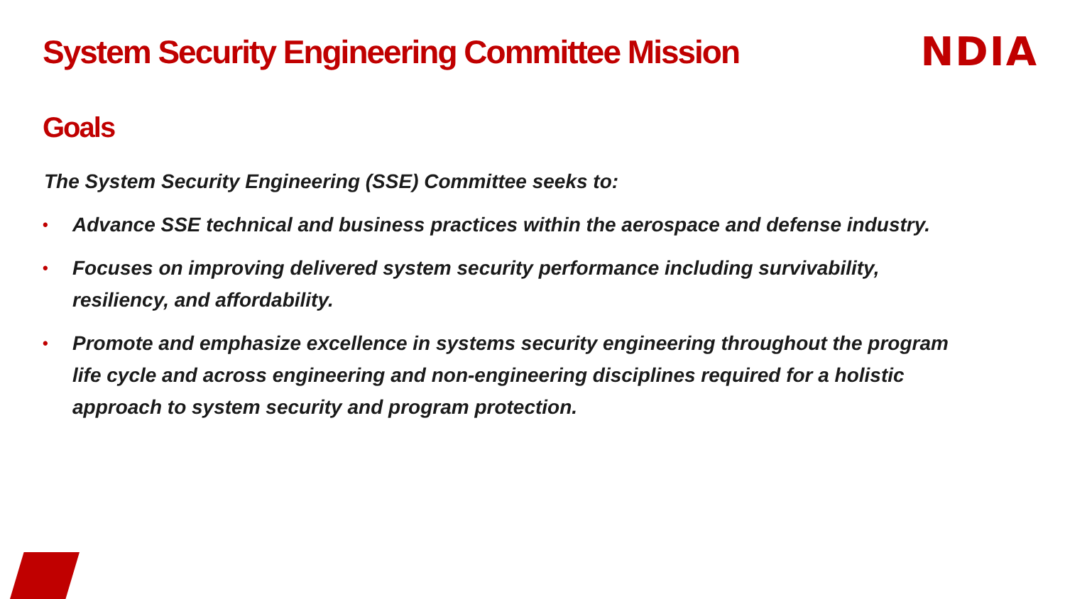System Security Engineering Committee Mission
NDIA
Goals
The System Security Engineering (SSE) Committee seeks to:
• Advance SSE technical and business practices within the aerospace and defense industry.
• Focuses on improving delivered system security performance including survivability, resiliency, and affordability.
• Promote and emphasize excellence in systems security engineering throughout the program life cycle and across engineering and non-engineering disciplines required for a holistic approach to system security and program protection.